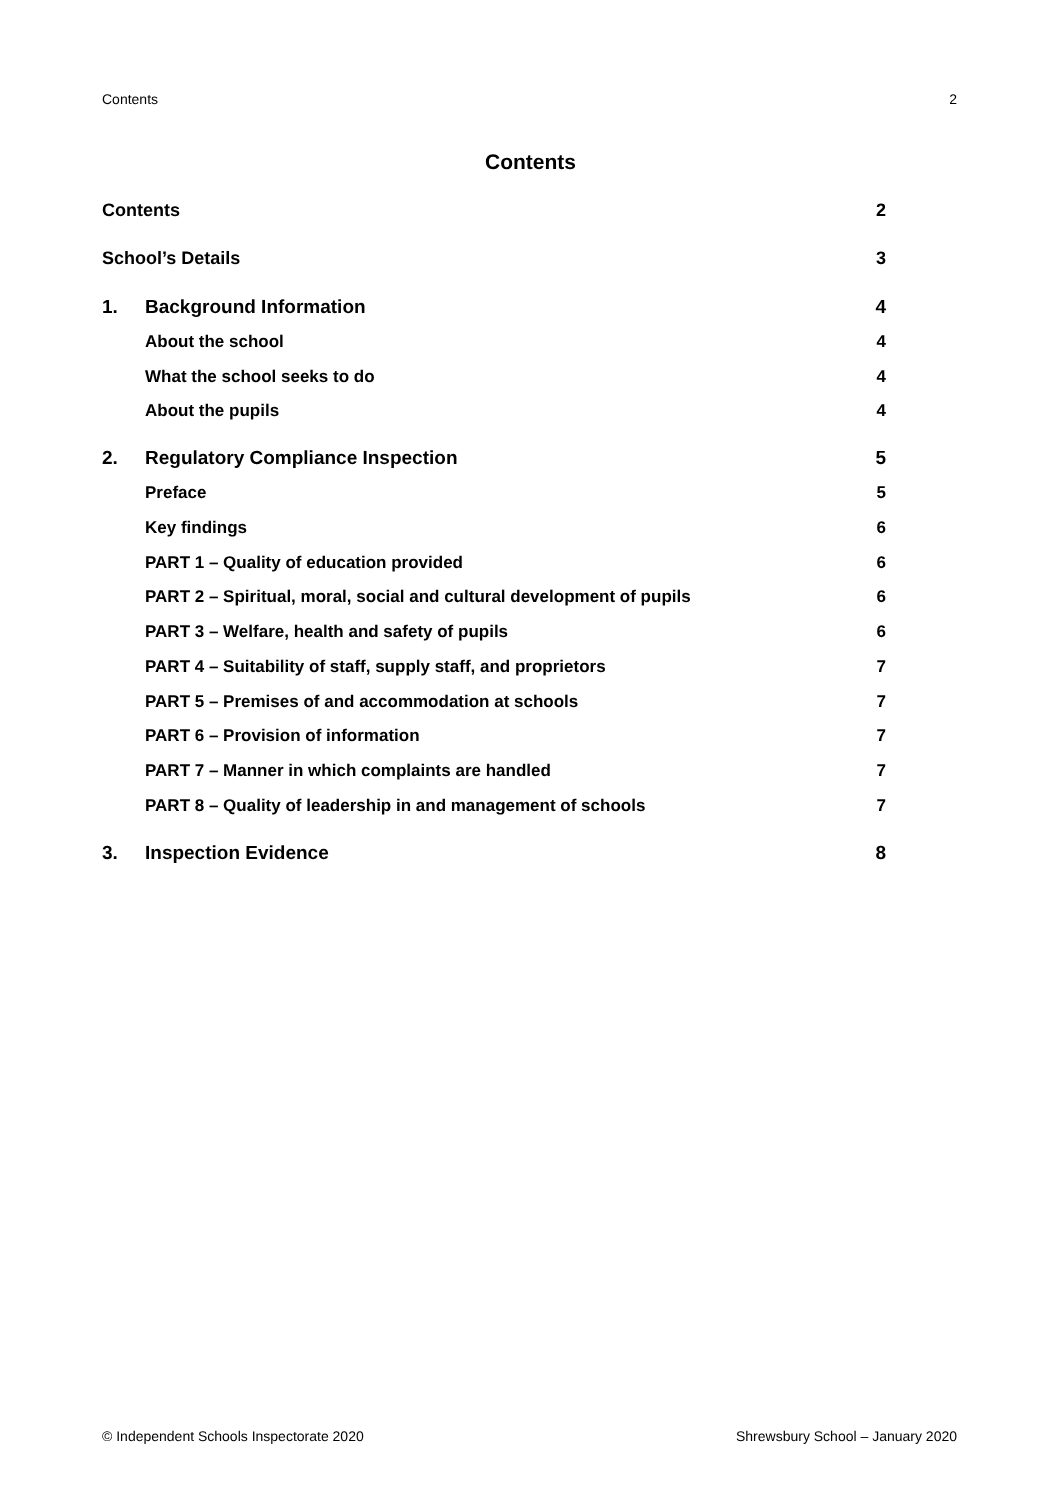Contents 2
Contents
Contents 2
School’s Details 3
1. Background Information 4
About the school 4
What the school seeks to do 4
About the pupils 4
2. Regulatory Compliance Inspection 5
Preface 5
Key findings 6
PART 1 – Quality of education provided 6
PART 2 – Spiritual, moral, social and cultural development of pupils 6
PART 3 – Welfare, health and safety of pupils 6
PART 4 – Suitability of staff, supply staff, and proprietors 7
PART 5 – Premises of and accommodation at schools 7
PART 6 – Provision of information 7
PART 7 – Manner in which complaints are handled 7
PART 8 – Quality of leadership in and management of schools 7
3. Inspection Evidence 8
© Independent Schools Inspectorate 2020 Shrewsbury School – January 2020